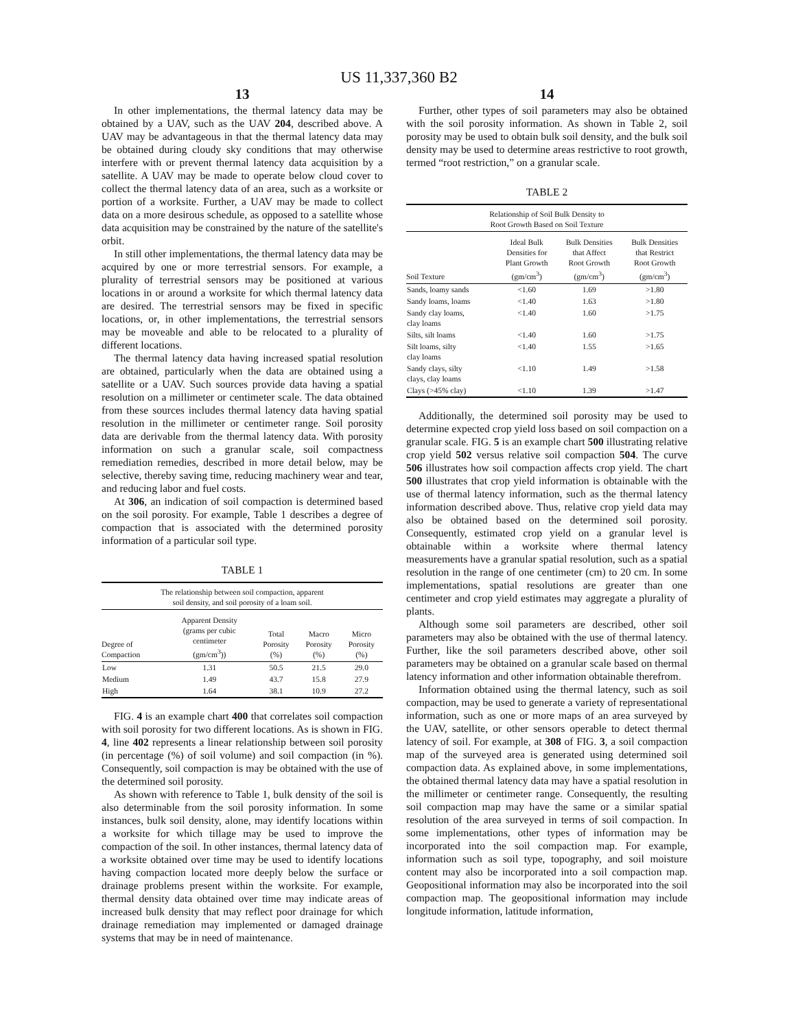US 11,337,360 B2
13
In other implementations, the thermal latency data may be obtained by a UAV, such as the UAV 204, described above. A UAV may be advantageous in that the thermal latency data may be obtained during cloudy sky conditions that may otherwise interfere with or prevent thermal latency data acquisition by a satellite. A UAV may be made to operate below cloud cover to collect the thermal latency data of an area, such as a worksite or portion of a worksite. Further, a UAV may be made to collect data on a more desirous schedule, as opposed to a satellite whose data acquisition may be constrained by the nature of the satellite's orbit.
In still other implementations, the thermal latency data may be acquired by one or more terrestrial sensors. For example, a plurality of terrestrial sensors may be positioned at various locations in or around a worksite for which thermal latency data are desired. The terrestrial sensors may be fixed in specific locations, or, in other implementations, the terrestrial sensors may be moveable and able to be relocated to a plurality of different locations.
The thermal latency data having increased spatial resolution are obtained, particularly when the data are obtained using a satellite or a UAV. Such sources provide data having a spatial resolution on a millimeter or centimeter scale. The data obtained from these sources includes thermal latency data having spatial resolution in the millimeter or centimeter range. Soil porosity data are derivable from the thermal latency data. With porosity information on such a granular scale, soil compactness remediation remedies, described in more detail below, may be selective, thereby saving time, reducing machinery wear and tear, and reducing labor and fuel costs.
At 306, an indication of soil compaction is determined based on the soil porosity. For example, Table 1 describes a degree of compaction that is associated with the determined porosity information of a particular soil type.
TABLE 1
| The relationship between soil compaction, apparent soil density, and soil porosity of a loam soil. | | | | |
| Degree of Compaction | Apparent Density (grams per cubic centimeter (gm/cm<sup>3</sup>)) | Total Porosity (%) | Macro Porosity (%) | Micro Porosity (%) |
| Low | 1.31 | 50.5 | 21.5 | 29.0 |
| Medium | 1.49 | 43.7 | 15.8 | 27.9 |
| High | 1.64 | 38.1 | 10.9 | 27.2 |
FIG. 4 is an example chart 400 that correlates soil compaction with soil porosity for two different locations. As is shown in FIG. 4, line 402 represents a linear relationship between soil porosity (in percentage (%) of soil volume) and soil compaction (in %). Consequently, soil compaction is may be obtained with the use of the determined soil porosity.
As shown with reference to Table 1, bulk density of the soil is also determinable from the soil porosity information. In some instances, bulk soil density, alone, may identify locations within a worksite for which tillage may be used to improve the compaction of the soil. In other instances, thermal latency data of a worksite obtained over time may be used to identify locations having compaction located more deeply below the surface or drainage problems present within the worksite. For example, thermal density data obtained over time may indicate areas of increased bulk density that may reflect poor drainage for which drainage remediation may implemented or damaged drainage systems that may be in need of maintenance.
14
Further, other types of soil parameters may also be obtained with the soil porosity information. As shown in Table 2, soil porosity may be used to obtain bulk soil density, and the bulk soil density may be used to determine areas restrictive to root growth, termed “root restriction,” on a granular scale.
TABLE 2
| Relationship of Soil Bulk Density to Root Growth Based on Soil Texture | | | |
| Soil Texture | Ideal Bulk Densities for Plant Growth (gm/cm<sup>3</sup>) | Bulk Densities that Affect Root Growth (gm/cm<sup>3</sup>) | Bulk Densities that Restrict Root Growth (gm/cm<sup>3</sup>) |
| Sands, loamy sands | <1.60 | 1.69 | >1.80 |
| Sandy loams, loams | <1.40 | 1.63 | >1.80 |
| Sandy clay loams, clay loams | <1.40 | 1.60 | >1.75 |
| Silts, silt loams | <1.40 | 1.60 | >1.75 |
| Silt loams, silty clay loams | <1.40 | 1.55 | >1.65 |
| Sandy clays, silty clays, clay loams | <1.10 | 1.49 | >1.58 |
| Clays (>45% clay) | <1.10 | 1.39 | >1.47 |
Additionally, the determined soil porosity may be used to determine expected crop yield loss based on soil compaction on a granular scale. FIG. 5 is an example chart 500 illustrating relative crop yield 502 versus relative soil compaction 504. The curve 506 illustrates how soil compaction affects crop yield. The chart 500 illustrates that crop yield information is obtainable with the use of thermal latency information, such as the thermal latency information described above. Thus, relative crop yield data may also be obtained based on the determined soil porosity. Consequently, estimated crop yield on a granular level is obtainable within a worksite where thermal latency measurements have a granular spatial resolution, such as a spatial resolution in the range of one centimeter (cm) to 20 cm. In some implementations, spatial resolutions are greater than one centimeter and crop yield estimates may aggregate a plurality of plants.
Although some soil parameters are described, other soil parameters may also be obtained with the use of thermal latency. Further, like the soil parameters described above, other soil parameters may be obtained on a granular scale based on thermal latency information and other information obtainable therefrom.
Information obtained using the thermal latency, such as soil compaction, may be used to generate a variety of representational information, such as one or more maps of an area surveyed by the UAV, satellite, or other sensors operable to detect thermal latency of soil. For example, at 308 of FIG. 3, a soil compaction map of the surveyed area is generated using determined soil compaction data. As explained above, in some implementations, the obtained thermal latency data may have a spatial resolution in the millimeter or centimeter range. Consequently, the resulting soil compaction map may have the same or a similar spatial resolution of the area surveyed in terms of soil compaction. In some implementations, other types of information may be incorporated into the soil compaction map. For example, information such as soil type, topography, and soil moisture content may also be incorporated into a soil compaction map. Geopositional information may also be incorporated into the soil compaction map. The geopositional information may include longitude information, latitude information,